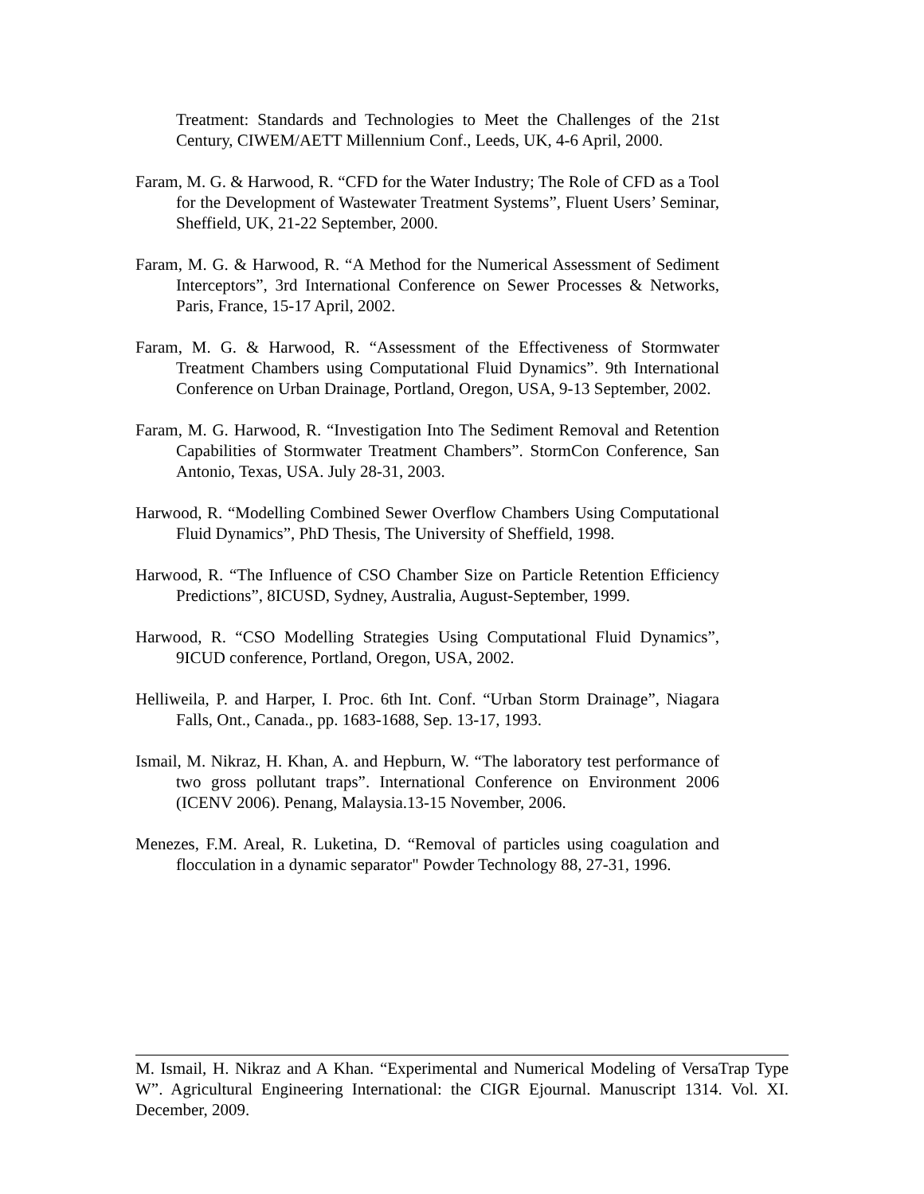Treatment: Standards and Technologies to Meet the Challenges of the 21st Century, CIWEM/AETT Millennium Conf., Leeds, UK, 4-6 April, 2000.
Faram, M. G. & Harwood, R. “CFD for the Water Industry; The Role of CFD as a Tool for the Development of Wastewater Treatment Systems”, Fluent Users’ Seminar, Sheffield, UK, 21-22 September, 2000.
Faram, M. G. & Harwood, R. “A Method for the Numerical Assessment of Sediment Interceptors”, 3rd International Conference on Sewer Processes & Networks, Paris, France, 15-17 April, 2002.
Faram, M. G. & Harwood, R. “Assessment of the Effectiveness of Stormwater Treatment Chambers using Computational Fluid Dynamics”. 9th International Conference on Urban Drainage, Portland, Oregon, USA, 9-13 September, 2002.
Faram, M. G. Harwood, R. “Investigation Into The Sediment Removal and Retention Capabilities of Stormwater Treatment Chambers”. StormCon Conference, San Antonio, Texas, USA. July 28-31, 2003.
Harwood, R. “Modelling Combined Sewer Overflow Chambers Using Computational Fluid Dynamics”, PhD Thesis, The University of Sheffield, 1998.
Harwood, R. “The Influence of CSO Chamber Size on Particle Retention Efficiency Predictions”, 8ICUSD, Sydney, Australia, August-September, 1999.
Harwood, R. “CSO Modelling Strategies Using Computational Fluid Dynamics”, 9ICUD conference, Portland, Oregon, USA, 2002.
Helliweila, P. and Harper, I. Proc. 6th Int. Conf. “Urban Storm Drainage”, Niagara Falls, Ont., Canada., pp. 1683-1688, Sep. 13-17, 1993.
Ismail, M. Nikraz, H. Khan, A. and Hepburn, W. “The laboratory test performance of two gross pollutant traps”. International Conference on Environment 2006 (ICENV 2006). Penang, Malaysia.13-15 November, 2006.
Menezes, F.M. Areal, R. Luketina, D. “Removal of particles using coagulation and flocculation in a dynamic separator" Powder Technology 88, 27-31, 1996.
M. Ismail, H. Nikraz and A Khan. “Experimental and Numerical Modeling of VersaTrap Type W”. Agricultural Engineering International: the CIGR Ejournal. Manuscript 1314. Vol. XI. December, 2009.